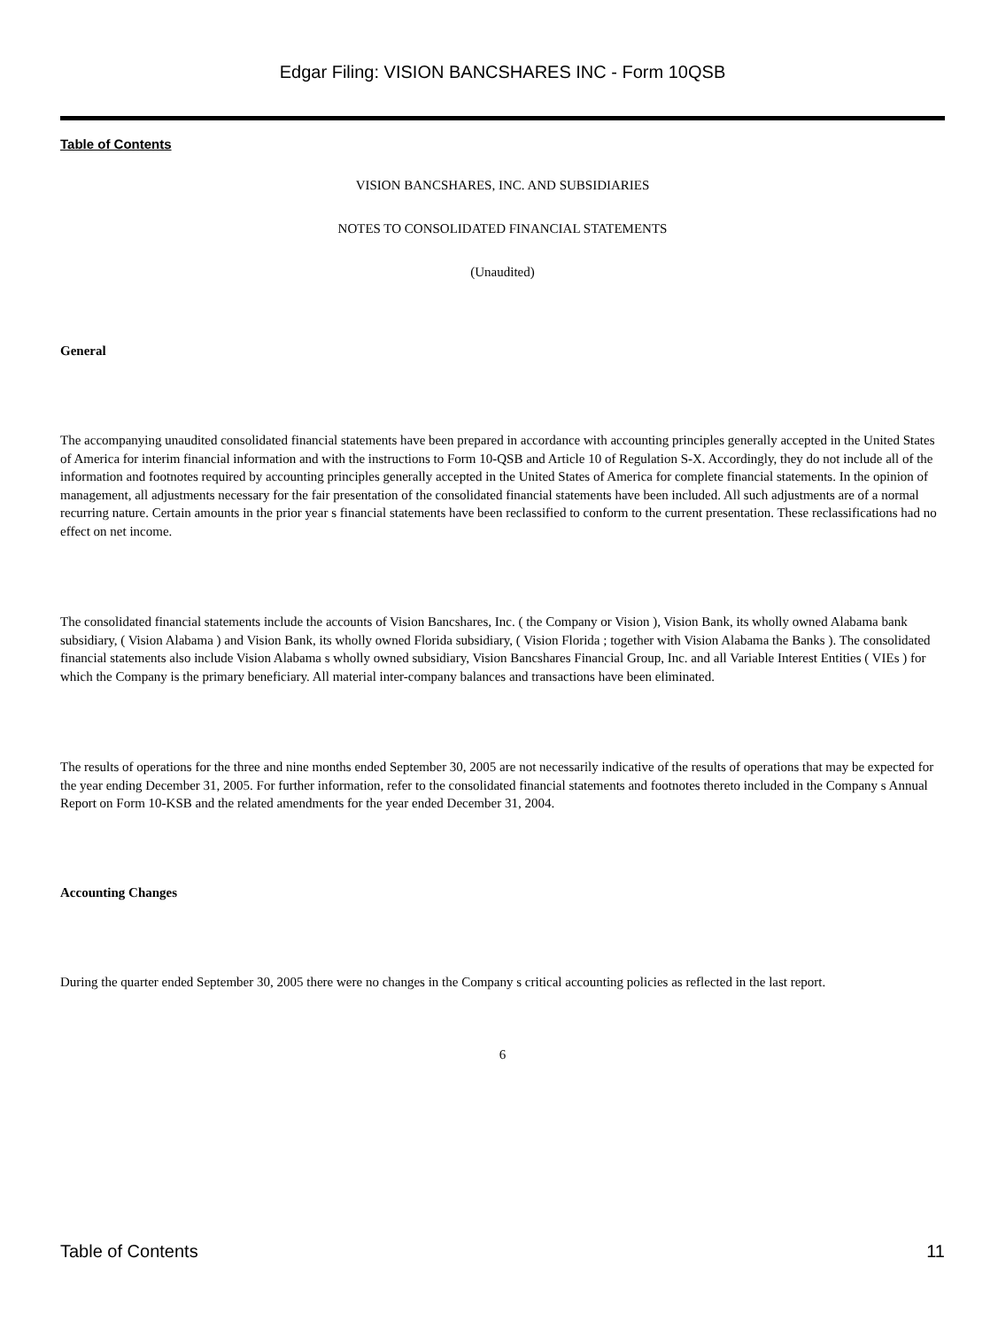Edgar Filing: VISION BANCSHARES INC - Form 10QSB
Table of Contents
VISION BANCSHARES, INC. AND SUBSIDIARIES
NOTES TO CONSOLIDATED FINANCIAL STATEMENTS
(Unaudited)
General
The accompanying unaudited consolidated financial statements have been prepared in accordance with accounting principles generally accepted in the United States of America for interim financial information and with the instructions to Form 10-QSB and Article 10 of Regulation S-X. Accordingly, they do not include all of the information and footnotes required by accounting principles generally accepted in the United States of America for complete financial statements. In the opinion of management, all adjustments necessary for the fair presentation of the consolidated financial statements have been included. All such adjustments are of a normal recurring nature. Certain amounts in the prior year s financial statements have been reclassified to conform to the current presentation. These reclassifications had no effect on net income.
The consolidated financial statements include the accounts of Vision Bancshares, Inc. ( the Company or Vision ), Vision Bank, its wholly owned Alabama bank subsidiary, ( Vision Alabama ) and Vision Bank, its wholly owned Florida subsidiary, ( Vision Florida ; together with Vision Alabama the Banks ). The consolidated financial statements also include Vision Alabama s wholly owned subsidiary, Vision Bancshares Financial Group, Inc. and all Variable Interest Entities ( VIEs ) for which the Company is the primary beneficiary. All material inter-company balances and transactions have been eliminated.
The results of operations for the three and nine months ended September 30, 2005 are not necessarily indicative of the results of operations that may be expected for the year ending December 31, 2005. For further information, refer to the consolidated financial statements and footnotes thereto included in the Company s Annual Report on Form 10-KSB and the related amendments for the year ended December 31, 2004.
Accounting Changes
During the quarter ended September 30, 2005 there were no changes in the Company s critical accounting policies as reflected in the last report.
6
Table of Contents 11